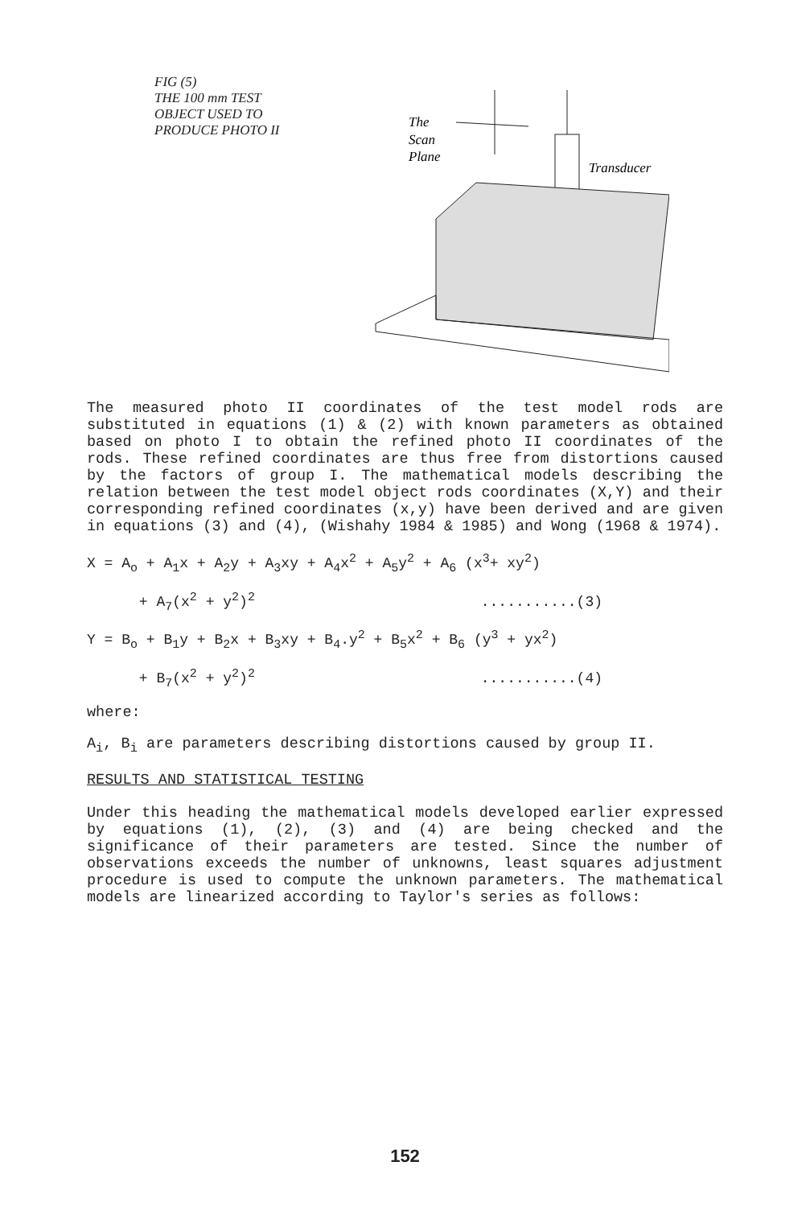FIG (5)
THE 100 mm TEST
OBJECT USED TO
PRODUCE PHOTO II
The
Scan
Plane
Transducer
The measured photo II coordinates of the test model rods are substituted in equations (1) & (2) with known parameters as obtained based on photo I to obtain the refined photo II coordinates of the rods. These refined coordinates are thus free from distortions caused by the factors of group I. The mathematical models describing the relation between the test model object rods coordinates (X,Y) and their corresponding refined coordinates (x,y) have been derived and are given in equations (3) and (4), (Wishahy 1984 & 1985) and Wong (1968 & 1974).
X = A<sub>o</sub> + A<sub>1</sub>x + A<sub>2</sub>y + A<sub>3</sub>xy + A<sub>4</sub>x<sup>2</sup> + A<sub>5</sub>y<sup>2</sup> + A<sub>6</sub> (x<sup>3</sup>+ xy<sup>2</sup>)
+ A<sub>7</sub>(x<sup>2</sup> + y<sup>2</sup>)<sup>2</sup> ...........(3)
Y = B<sub>o</sub> + B<sub>1</sub>y + B<sub>2</sub>x + B<sub>3</sub>xy + B<sub>4</sub>.y<sup>2</sup> + B<sub>5</sub>x<sup>2</sup> + B<sub>6</sub> (y<sup>3</sup> + yx<sup>2</sup>)
+ B<sub>7</sub>(x<sup>2</sup> + y<sup>2</sup>)<sup>2</sup> ...........(4)
where:
A<sub>i</sub>, B<sub>i</sub> are parameters describing distortions caused by group II.
RESULTS AND STATISTICAL TESTING
Under this heading the mathematical models developed earlier expressed by equations (1), (2), (3) and (4) are being checked and the significance of their parameters are tested. Since the number of observations exceeds the number of unknowns, least squares adjustment procedure is used to compute the unknown parameters. The mathematical models are linearized according to Taylor's series as follows:
152